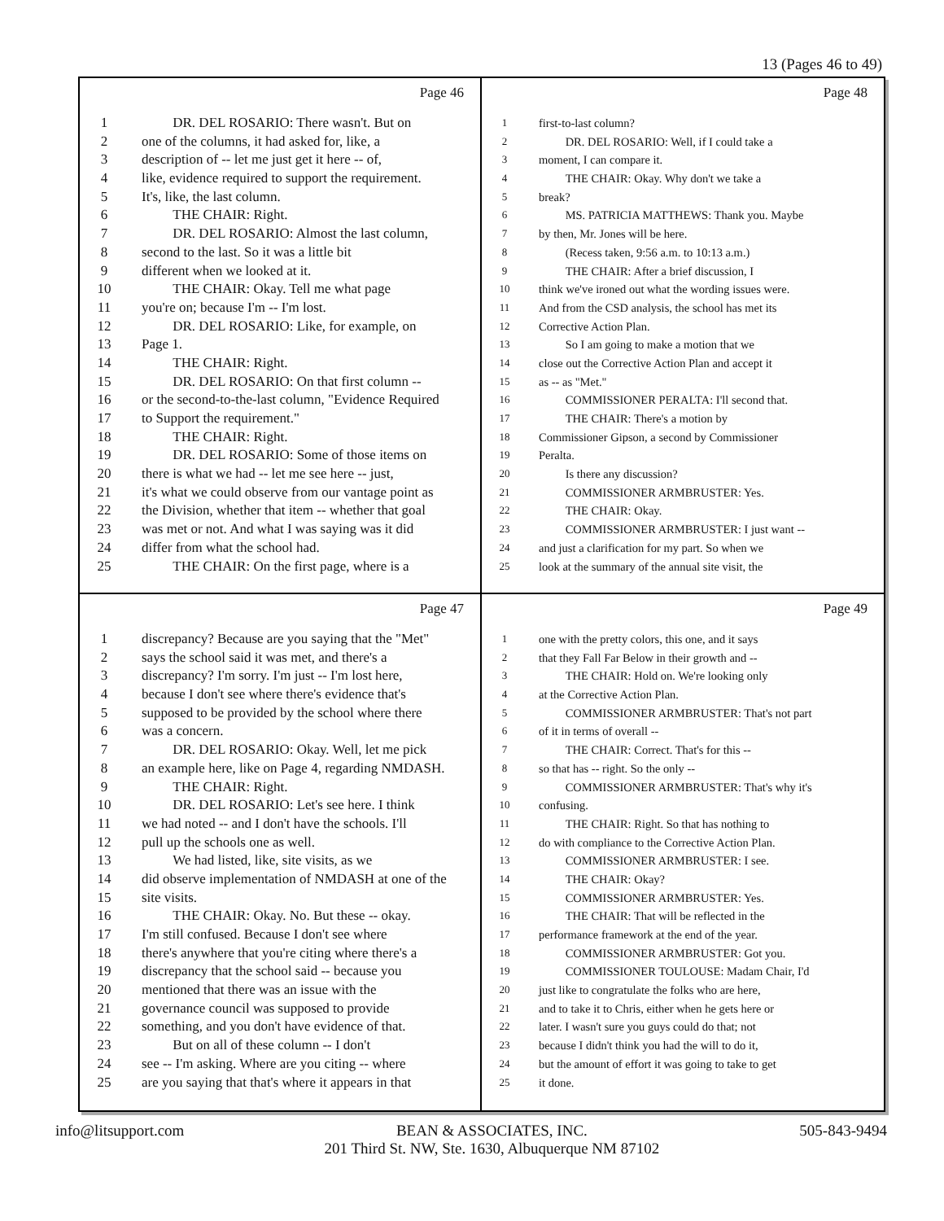13 (Pages 46 to 49)
Page 46
1 DR. DEL ROSARIO: There wasn't. But on
2 one of the columns, it had asked for, like, a
3 description of -- let me just get it here -- of,
4 like, evidence required to support the requirement.
5 It's, like, the last column.
6 THE CHAIR: Right.
7 DR. DEL ROSARIO: Almost the last column,
8 second to the last. So it was a little bit
9 different when we looked at it.
10 THE CHAIR: Okay. Tell me what page
11 you're on; because I'm -- I'm lost.
12 DR. DEL ROSARIO: Like, for example, on
13 Page 1.
14 THE CHAIR: Right.
15 DR. DEL ROSARIO: On that first column --
16 or the second-to-the-last column, "Evidence Required
17 to Support the requirement."
18 THE CHAIR: Right.
19 DR. DEL ROSARIO: Some of those items on
20 there is what we had -- let me see here -- just,
21 it's what we could observe from our vantage point as
22 the Division, whether that item -- whether that goal
23 was met or not. And what I was saying was it did
24 differ from what the school had.
25 THE CHAIR: On the first page, where is a
Page 48
1 first-to-last column?
2 DR. DEL ROSARIO: Well, if I could take a
3 moment, I can compare it.
4 THE CHAIR: Okay. Why don't we take a
5 break?
6 MS. PATRICIA MATTHEWS: Thank you. Maybe
7 by then, Mr. Jones will be here.
8 (Recess taken, 9:56 a.m. to 10:13 a.m.)
9 THE CHAIR: After a brief discussion, I
10 think we've ironed out what the wording issues were.
11 And from the CSD analysis, the school has met its
12 Corrective Action Plan.
13 So I am going to make a motion that we
14 close out the Corrective Action Plan and accept it
15 as -- as "Met."
16 COMMISSIONER PERALTA: I'll second that.
17 THE CHAIR: There's a motion by
18 Commissioner Gipson, a second by Commissioner
19 Peralta.
20 Is there any discussion?
21 COMMISSIONER ARMBRUSTER: Yes.
22 THE CHAIR: Okay.
23 COMMISSIONER ARMBRUSTER: I just want --
24 and just a clarification for my part. So when we
25 look at the summary of the annual site visit, the
Page 47
1 discrepancy? Because are you saying that the "Met"
2 says the school said it was met, and there's a
3 discrepancy? I'm sorry. I'm just -- I'm lost here,
4 because I don't see where there's evidence that's
5 supposed to be provided by the school where there
6 was a concern.
7 DR. DEL ROSARIO: Okay. Well, let me pick
8 an example here, like on Page 4, regarding NMDASH.
9 THE CHAIR: Right.
10 DR. DEL ROSARIO: Let's see here. I think
11 we had noted -- and I don't have the schools. I'll
12 pull up the schools one as well.
13 We had listed, like, site visits, as we
14 did observe implementation of NMDASH at one of the
15 site visits.
16 THE CHAIR: Okay. No. But these -- okay.
17 I'm still confused. Because I don't see where
18 there's anywhere that you're citing where there's a
19 discrepancy that the school said -- because you
20 mentioned that there was an issue with the
21 governance council was supposed to provide
22 something, and you don't have evidence of that.
23 But on all of these column -- I don't
24 see -- I'm asking. Where are you citing -- where
25 are you saying that that's where it appears in that
Page 49
1 one with the pretty colors, this one, and it says
2 that they Fall Far Below in their growth and --
3 THE CHAIR: Hold on. We're looking only
4 at the Corrective Action Plan.
5 COMMISSIONER ARMBRUSTER: That's not part
6 of it in terms of overall --
7 THE CHAIR: Correct. That's for this --
8 so that has -- right. So the only --
9 COMMISSIONER ARMBRUSTER: That's why it's
10 confusing.
11 THE CHAIR: Right. So that has nothing to
12 do with compliance to the Corrective Action Plan.
13 COMMISSIONER ARMBRUSTER: I see.
14 THE CHAIR: Okay?
15 COMMISSIONER ARMBRUSTER: Yes.
16 THE CHAIR: That will be reflected in the
17 performance framework at the end of the year.
18 COMMISSIONER ARMBRUSTER: Got you.
19 COMMISSIONER TOULOUSE: Madam Chair, I'd
20 just like to congratulate the folks who are here,
21 and to take it to Chris, either when he gets here or
22 later. I wasn't sure you guys could do that; not
23 because I didn't think you had the will to do it,
24 but the amount of effort it was going to take to get
25 it done.
info@litsupport.com BEAN & ASSOCIATES, INC.
201 Third St. NW, Ste. 1630, Albuquerque NM 87102 505-843-9494